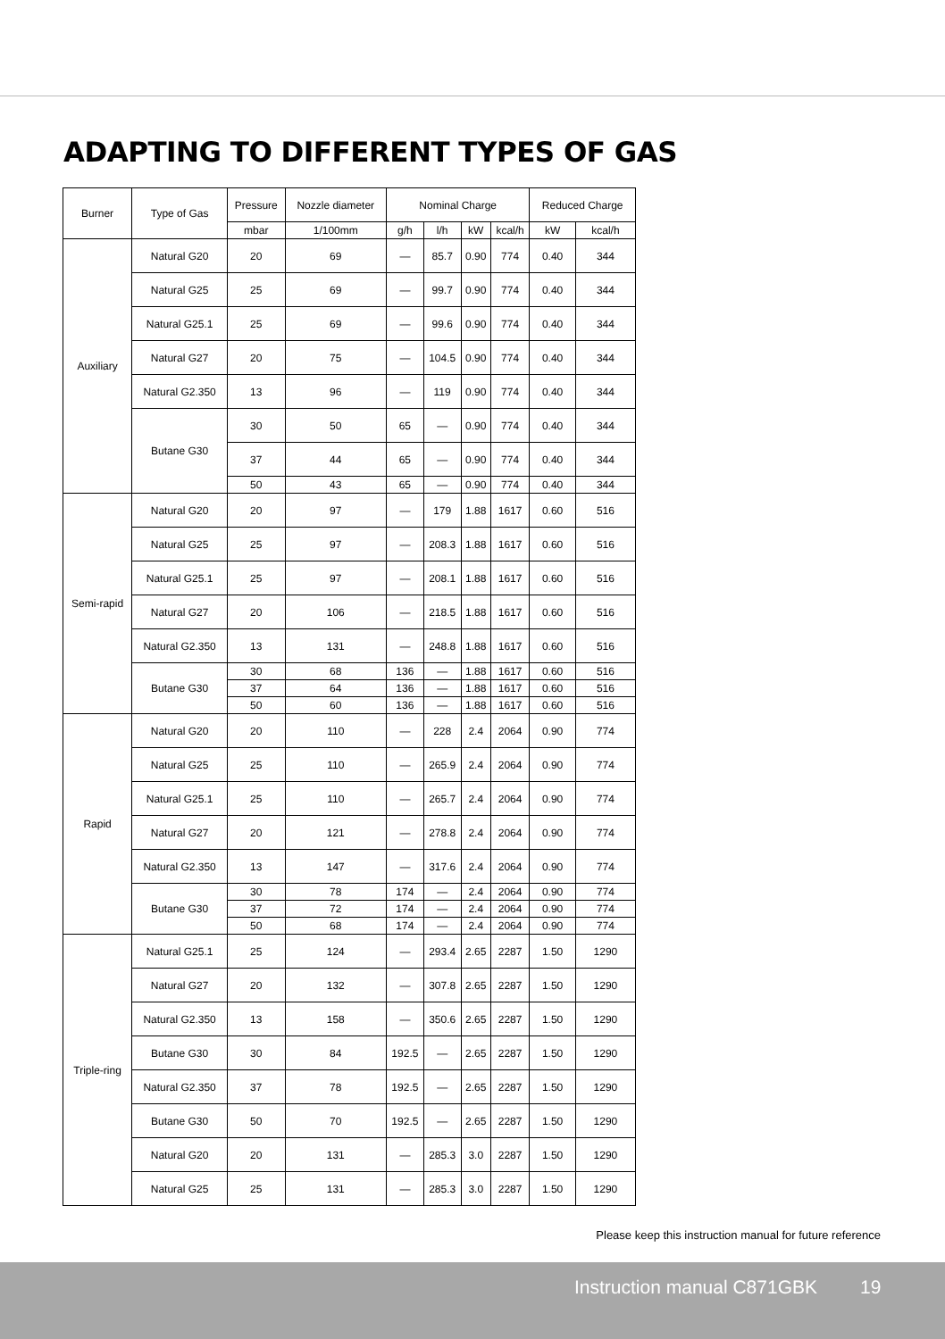ADAPTING TO DIFFERENT TYPES OF GAS
| Burner | Type of Gas | Pressure | Nozzle diameter | Nominal Charge | | | | Reduced Charge | |
| --- | --- | --- | --- | --- | --- | --- | --- | --- | --- |
| | | mbar | 1/100mm | g/h | l/h | kW | kcal/h | kW | kcal/h |
| Auxiliary | Natural G20 | 20 | 69 | — | 85.7 | 0.90 | 774 | 0.40 | 344 |
| | Natural G25 | 25 | 69 | — | 99.7 | 0.90 | 774 | 0.40 | 344 |
| | Natural G25.1 | 25 | 69 | — | 99.6 | 0.90 | 774 | 0.40 | 344 |
| | Natural G27 | 20 | 75 | — | 104.5 | 0.90 | 774 | 0.40 | 344 |
| | Natural G2.350 | 13 | 96 | — | 119 | 0.90 | 774 | 0.40 | 344 |
| | Butane G30 | 30 | 50 | 65 | — | 0.90 | 774 | 0.40 | 344 |
| | | 37 | 44 | 65 | — | 0.90 | 774 | 0.40 | 344 |
| | | 50 | 43 | 65 | — | 0.90 | 774 | 0.40 | 344 |
| Semi-rapid | Natural G20 | 20 | 97 | — | 179 | 1.88 | 1617 | 0.60 | 516 |
| | Natural G25 | 25 | 97 | — | 208.3 | 1.88 | 1617 | 0.60 | 516 |
| | Natural G25.1 | 25 | 97 | — | 208.1 | 1.88 | 1617 | 0.60 | 516 |
| | Natural G27 | 20 | 106 | — | 218.5 | 1.88 | 1617 | 0.60 | 516 |
| | Natural G2.350 | 13 | 131 | — | 248.8 | 1.88 | 1617 | 0.60 | 516 |
| | Butane G30 | 30 | 68 | 136 | — | 1.88 | 1617 | 0.60 | 516 |
| | | 37 | 64 | 136 | — | 1.88 | 1617 | 0.60 | 516 |
| | | 50 | 60 | 136 | — | 1.88 | 1617 | 0.60 | 516 |
| Rapid | Natural G20 | 20 | 110 | — | 228 | 2.4 | 2064 | 0.90 | 774 |
| | Natural G25 | 25 | 110 | — | 265.9 | 2.4 | 2064 | 0.90 | 774 |
| | Natural G25.1 | 25 | 110 | — | 265.7 | 2.4 | 2064 | 0.90 | 774 |
| | Natural G27 | 20 | 121 | — | 278.8 | 2.4 | 2064 | 0.90 | 774 |
| | Natural G2.350 | 13 | 147 | — | 317.6 | 2.4 | 2064 | 0.90 | 774 |
| | Butane G30 | 30 | 78 | 174 | — | 2.4 | 2064 | 0.90 | 774 |
| | | 37 | 72 | 174 | — | 2.4 | 2064 | 0.90 | 774 |
| | | 50 | 68 | 174 | — | 2.4 | 2064 | 0.90 | 774 |
| Triple-ring | Natural G25.1 | 25 | 124 | — | 293.4 | 2.65 | 2287 | 1.50 | 1290 |
| | Natural G27 | 20 | 132 | — | 307.8 | 2.65 | 2287 | 1.50 | 1290 |
| | Natural G2.350 | 13 | 158 | — | 350.6 | 2.65 | 2287 | 1.50 | 1290 |
| | Butane G30 | 30 | 84 | 192.5 | — | 2.65 | 2287 | 1.50 | 1290 |
| | Natural G2.350 | 37 | 78 | 192.5 | — | 2.65 | 2287 | 1.50 | 1290 |
| | Butane G30 | 50 | 70 | 192.5 | — | 2.65 | 2287 | 1.50 | 1290 |
| | Natural G20 | 20 | 131 | — | 285.3 | 3.0 | 2287 | 1.50 | 1290 |
| | Natural G25 | 25 | 131 | — | 285.3 | 3.0 | 2287 | 1.50 | 1290 |
Please keep this instruction manual for future reference
Instruction manual C871GBK 19